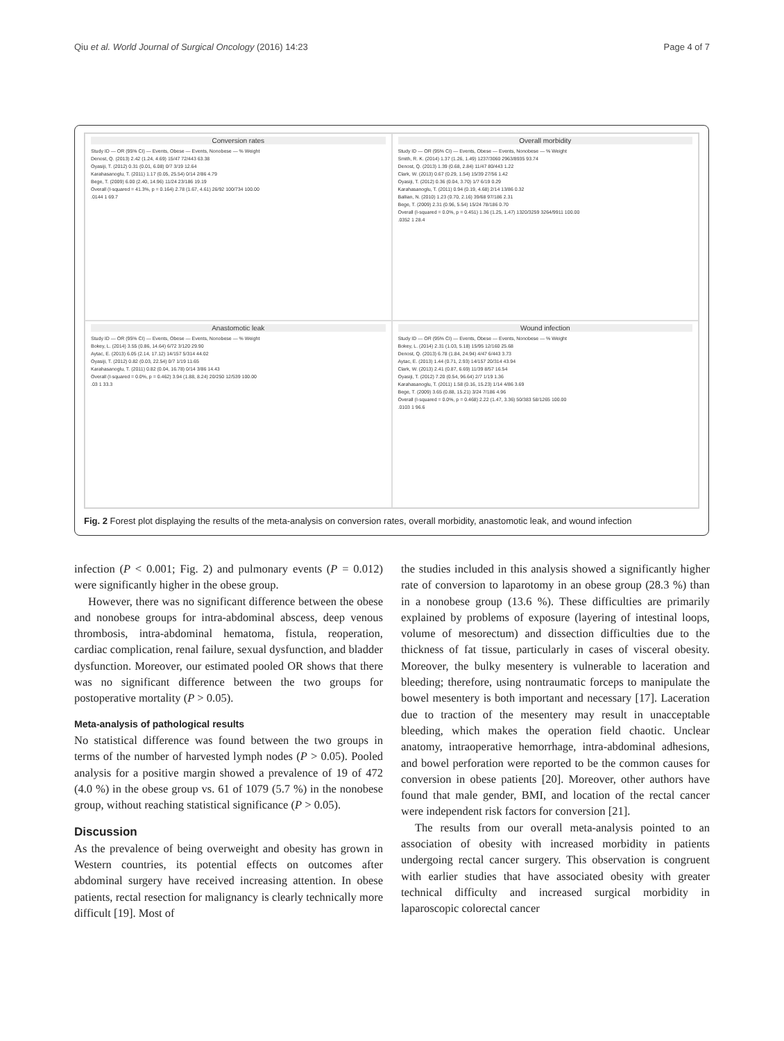Qiu et al. World Journal of Surgical Oncology (2016) 14:23 Page 4 of 7
Conversion rates
Study ID — OR (95% CI) — Events, Obese — Events, Nonobese — % Weight
Denost, Q. (2013) 2.42 (1.24, 4.69) 15/47 72/443 63.38
Oyasiji, T. (2012) 0.31 (0.01, 6.08) 0/7 3/19 12.64
Karahasanoglu, T. (2011) 1.17 (0.05, 25.54) 0/14 2/86 4.79
Bege, T. (2009) 6.00 (2.40, 14.96) 11/24 23/186 19.19
Overall (I-squared = 41.3%, p = 0.164) 2.78 (1.67, 4.61) 26/92 100/734 100.00
.0144 1 69.7
Overall morbidity
Study ID — OR (95% CI) — Events, Obese — Events, Nonobese — % Weight
Smith, R. K. (2014) 1.37 (1.26, 1.49) 1237/3060 2963/8935 93.74
Denost, Q. (2013) 1.39 (0.68, 2.84) 11/47 80/443 1.22
Clark, W. (2013) 0.67 (0.29, 1.54) 15/39 27/56 1.42
Oyasiji, T. (2012) 0.36 (0.04, 3.70) 1/7 6/19 0.29
Karahasanoglu, T. (2011) 0.94 (0.19, 4.68) 2/14 13/86 0.32
Ballian, N. (2010) 1.23 (0.70, 2.16) 39/68 97/186 2.31
Bege, T. (2009) 2.31 (0.96, 5.54) 15/24 78/186 0.70
Overall (I-squared = 0.0%, p = 0.451) 1.36 (1.25, 1.47) 1320/3259 3264/9911 100.00
.0352 1 28.4
Anastomotic leak
Study ID — OR (95% CI) — Events, Obese — Events, Nonobese — % Weight
Bokey, L. (2014) 3.55 (0.86, 14.64) 6/72 3/120 29.90
Aytac, E. (2013) 6.05 (2.14, 17.12) 14/157 5/314 44.02
Oyasiji, T. (2012) 0.82 (0.03, 22.54) 0/7 1/19 11.65
Karahasanoglu, T. (2011) 0.82 (0.04, 16.78) 0/14 3/86 14.43
Overall (I-squared = 0.0%, p = 0.462) 3.94 (1.88, 8.24) 20/250 12/539 100.00
.03 1 33.3
Wound infection
Study ID — OR (95% CI) — Events, Obese — Events, Nonobese — % Weight
Bokey, L. (2014) 2.31 (1.03, 5.18) 15/95 12/160 25.68
Denost, Q. (2013) 6.78 (1.84, 24.94) 4/47 6/443 3.73
Aytac, E. (2013) 1.44 (0.71, 2.93) 14/157 20/314 43.94
Clark, W. (2013) 2.41 (0.87, 6.69) 11/39 8/57 16.54
Oyasiji, T. (2012) 7.20 (0.54, 96.64) 2/7 1/19 1.36
Karahasanoglu, T. (2011) 1.58 (0.16, 15.23) 1/14 4/86 3.69
Bege, T. (2009) 3.65 (0.88, 15.21) 3/24 7/186 4.96
Overall (I-squared = 0.0%, p = 0.468) 2.22 (1.47, 3.36) 50/383 58/1265 100.00
.0103 1 96.6
Fig. 2 Forest plot displaying the results of the meta-analysis on conversion rates, overall morbidity, anastomotic leak, and wound infection
infection (P < 0.001; Fig. 2) and pulmonary events (P = 0.012) were significantly higher in the obese group.
However, there was no significant difference between the obese and nonobese groups for intra-abdominal abscess, deep venous thrombosis, intra-abdominal hematoma, fistula, reoperation, cardiac complication, renal failure, sexual dysfunction, and bladder dysfunction. Moreover, our estimated pooled OR shows that there was no significant difference between the two groups for postoperative mortality (P > 0.05).
Meta-analysis of pathological results
No statistical difference was found between the two groups in terms of the number of harvested lymph nodes (P > 0.05). Pooled analysis for a positive margin showed a prevalence of 19 of 472 (4.0 %) in the obese group vs. 61 of 1079 (5.7 %) in the nonobese group, without reaching statistical significance (P > 0.05).
Discussion
As the prevalence of being overweight and obesity has grown in Western countries, its potential effects on outcomes after abdominal surgery have received increasing attention. In obese patients, rectal resection for malignancy is clearly technically more difficult [19]. Most of
the studies included in this analysis showed a significantly higher rate of conversion to laparotomy in an obese group (28.3 %) than in a nonobese group (13.6 %). These difficulties are primarily explained by problems of exposure (layering of intestinal loops, volume of mesorectum) and dissection difficulties due to the thickness of fat tissue, particularly in cases of visceral obesity. Moreover, the bulky mesentery is vulnerable to laceration and bleeding; therefore, using nontraumatic forceps to manipulate the bowel mesentery is both important and necessary [17]. Laceration due to traction of the mesentery may result in unacceptable bleeding, which makes the operation field chaotic. Unclear anatomy, intraoperative hemorrhage, intra-abdominal adhesions, and bowel perforation were reported to be the common causes for conversion in obese patients [20]. Moreover, other authors have found that male gender, BMI, and location of the rectal cancer were independent risk factors for conversion [21].
The results from our overall meta-analysis pointed to an association of obesity with increased morbidity in patients undergoing rectal cancer surgery. This observation is congruent with earlier studies that have associated obesity with greater technical difficulty and increased surgical morbidity in laparoscopic colorectal cancer